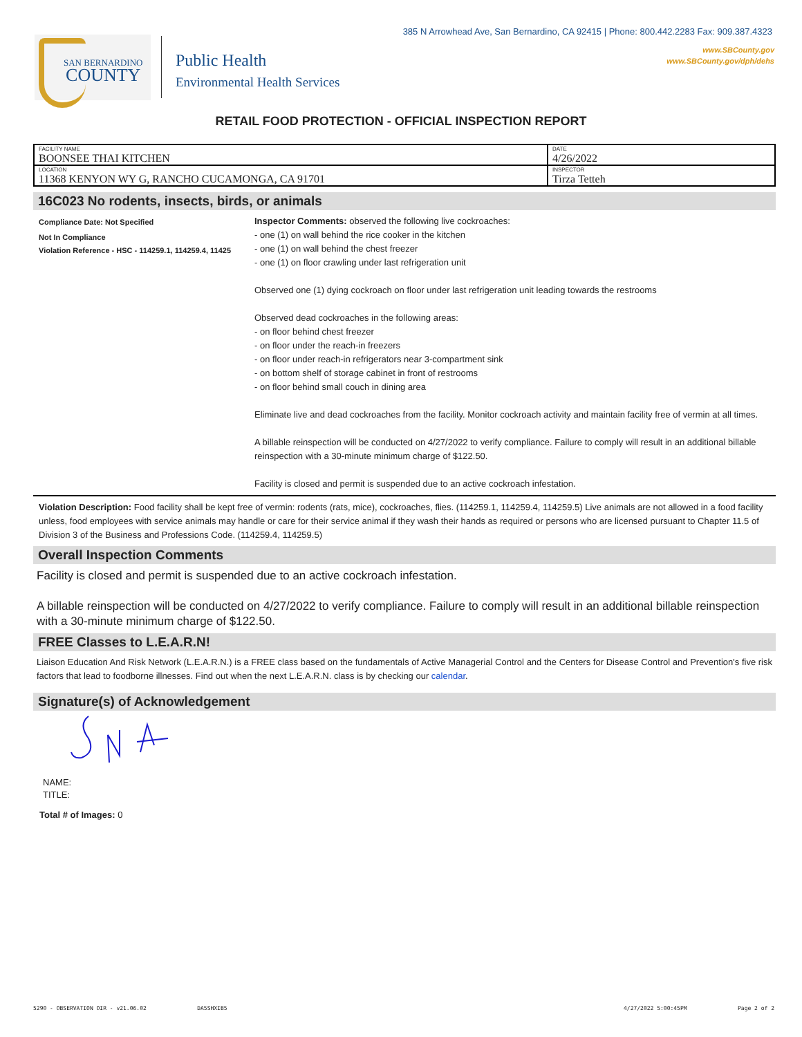385 N Arrowhead Ave, San Bernardino, CA 92415 | Phone: 800.442.2283 Fax: 909.387.4323
www.SBCounty.gov
www.SBCounty.gov/dph/dehs
SAN BERNARDINO
COUNTY
Public Health
Environmental Health Services
RETAIL FOOD PROTECTION - OFFICIAL INSPECTION REPORT
| FACILITY NAME BOONSEE THAI KITCHEN | DATE 4/26/2022 |
| LOCATION 11368 KENYON WY G, RANCHO CUCAMONGA, CA 91701 | INSPECTOR Tirza Tetteh |
16C023 No rodents, insects, birds, or animals
Compliance Date: Not Specified
Not In Compliance
Violation Reference - HSC - 114259.1, 114259.4, 11425
Inspector Comments: observed the following live cockroaches:
- one (1) on wall behind the rice cooker in the kitchen
- one (1) on wall behind the chest freezer
- one (1) on floor crawling under last refrigeration unit
Observed one (1) dying cockroach on floor under last refrigeration unit leading towards the restrooms
Observed dead cockroaches in the following areas:
- on floor behind chest freezer
- on floor under the reach-in freezers
- on floor under reach-in refrigerators near 3-compartment sink
- on bottom shelf of storage cabinet in front of restrooms
- on floor behind small couch in dining area
Eliminate live and dead cockroaches from the facility. Monitor cockroach activity and maintain facility free of vermin at all times.
A billable reinspection will be conducted on 4/27/2022 to verify compliance. Failure to comply will result in an additional billable reinspection with a 30-minute minimum charge of $122.50.
Facility is closed and permit is suspended due to an active cockroach infestation.
Violation Description: Food facility shall be kept free of vermin: rodents (rats, mice), cockroaches, flies. (114259.1, 114259.4, 114259.5) Live animals are not allowed in a food facility unless, food employees with service animals may handle or care for their service animal if they wash their hands as required or persons who are licensed pursuant to Chapter 11.5 of Division 3 of the Business and Professions Code. (114259.4, 114259.5)
Overall Inspection Comments
Facility is closed and permit is suspended due to an active cockroach infestation.
A billable reinspection will be conducted on 4/27/2022 to verify compliance. Failure to comply will result in an additional billable reinspection with a 30-minute minimum charge of $122.50.
FREE Classes to L.E.A.R.N!
Liaison Education And Risk Network (L.E.A.R.N.) is a FREE class based on the fundamentals of Active Managerial Control and the Centers for Disease Control and Prevention's five risk factors that lead to foodborne illnesses. Find out when the next L.E.A.R.N. class is by checking our calendar.
Signature(s) of Acknowledgement
NAME:
TITLE:
Total # of Images: 0
5290 - OBSERVATION OIR - v21.06.02 DA5SHXIB5 4/27/2022 5:00:45PM Page 2 of 2